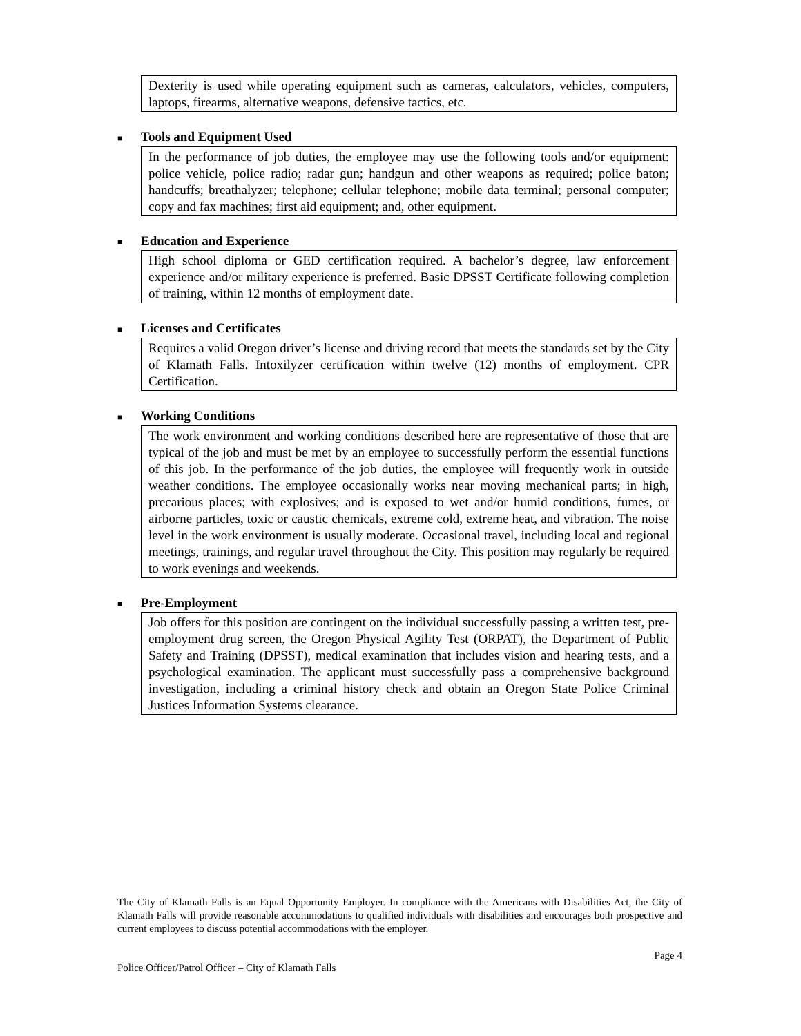Dexterity is used while operating equipment such as cameras, calculators, vehicles, computers, laptops, firearms, alternative weapons, defensive tactics, etc.
■ Tools and Equipment Used
In the performance of job duties, the employee may use the following tools and/or equipment: police vehicle, police radio; radar gun; handgun and other weapons as required; police baton; handcuffs; breathalyzer; telephone; cellular telephone; mobile data terminal; personal computer; copy and fax machines; first aid equipment; and, other equipment.
■ Education and Experience
High school diploma or GED certification required. A bachelor’s degree, law enforcement experience and/or military experience is preferred. Basic DPSST Certificate following completion of training, within 12 months of employment date.
■ Licenses and Certificates
Requires a valid Oregon driver’s license and driving record that meets the standards set by the City of Klamath Falls. Intoxilyzer certification within twelve (12) months of employment. CPR Certification.
■ Working Conditions
The work environment and working conditions described here are representative of those that are typical of the job and must be met by an employee to successfully perform the essential functions of this job. In the performance of the job duties, the employee will frequently work in outside weather conditions. The employee occasionally works near moving mechanical parts; in high, precarious places; with explosives; and is exposed to wet and/or humid conditions, fumes, or airborne particles, toxic or caustic chemicals, extreme cold, extreme heat, and vibration. The noise level in the work environment is usually moderate. Occasional travel, including local and regional meetings, trainings, and regular travel throughout the City. This position may regularly be required to work evenings and weekends.
■ Pre-Employment
Job offers for this position are contingent on the individual successfully passing a written test, pre-employment drug screen, the Oregon Physical Agility Test (ORPAT), the Department of Public Safety and Training (DPSST), medical examination that includes vision and hearing tests, and a psychological examination. The applicant must successfully pass a comprehensive background investigation, including a criminal history check and obtain an Oregon State Police Criminal Justices Information Systems clearance.
The City of Klamath Falls is an Equal Opportunity Employer. In compliance with the Americans with Disabilities Act, the City of Klamath Falls will provide reasonable accommodations to qualified individuals with disabilities and encourages both prospective and current employees to discuss potential accommodations with the employer.
Page 4
Police Officer/Patrol Officer – City of Klamath Falls